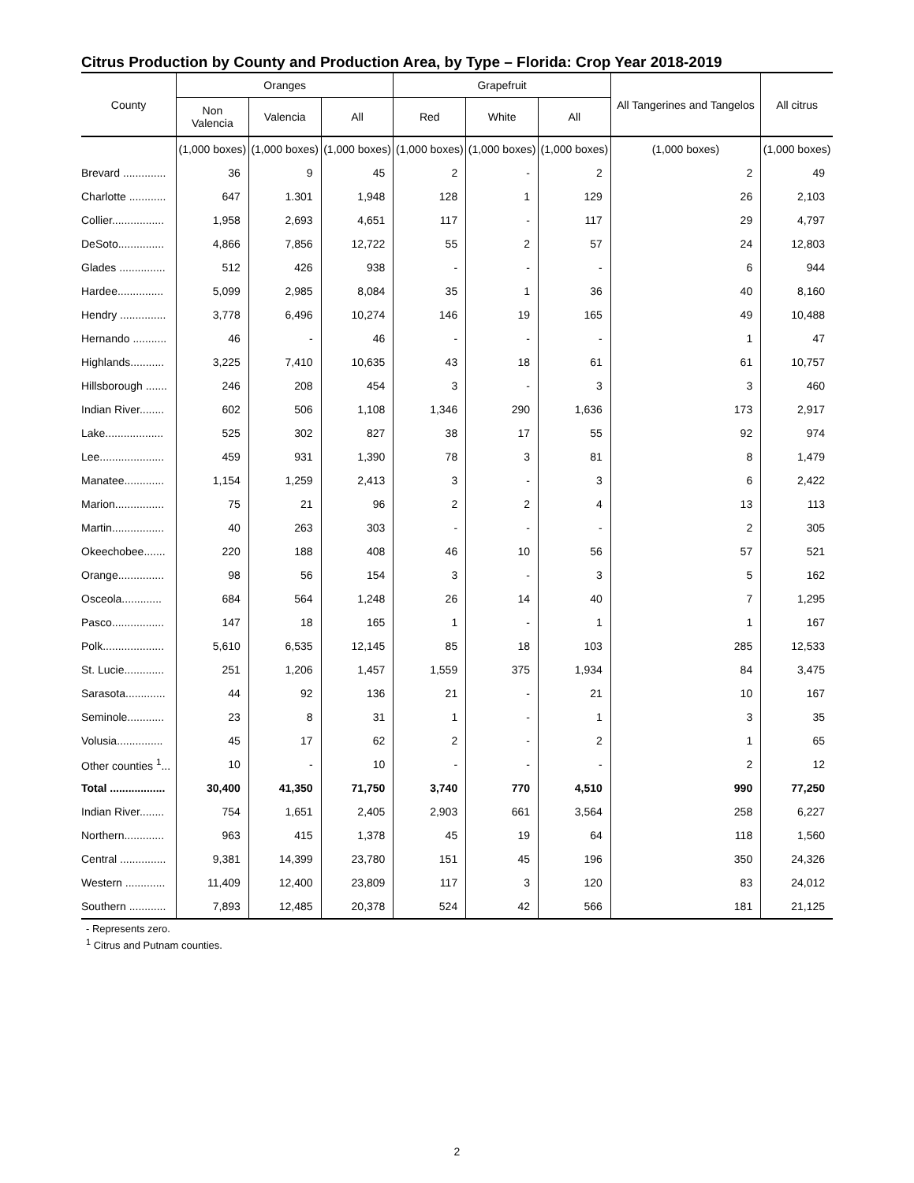Citrus Production by County and Production Area, by Type – Florida: Crop Year 2018-2019
| County | Oranges | | | Grapefruit | | | All Tangerines and Tangelos | All citrus |
| --- | --- | --- | --- | --- | --- | --- | --- | --- |
| | Non Valencia | Valencia | All | Red | White | All | | |
| | (1,000 boxes) | (1,000 boxes) | (1,000 boxes) | (1,000 boxes) | (1,000 boxes) | (1,000 boxes) | (1,000 boxes) | (1,000 boxes) |
| Brevard .............. | 36 | 9 | 45 | 2 | - | 2 | 2 | 49 |
| Charlotte ............ | 647 | 1.301 | 1,948 | 128 | 1 | 129 | 26 | 2,103 |
| Collier................. | 1,958 | 2,693 | 4,651 | 117 | - | 117 | 29 | 4,797 |
| DeSoto............... | 4,866 | 7,856 | 12,722 | 55 | 2 | 57 | 24 | 12,803 |
| Glades ............... | 512 | 426 | 938 | - | - | - | 6 | 944 |
| Hardee............... | 5,099 | 2,985 | 8,084 | 35 | 1 | 36 | 40 | 8,160 |
| Hendry ............... | 3,778 | 6,496 | 10,274 | 146 | 19 | 165 | 49 | 10,488 |
| Hernando ........... | 46 | - | 46 | - | - | - | 1 | 47 |
| Highlands........... | 3,225 | 7,410 | 10,635 | 43 | 18 | 61 | 61 | 10,757 |
| Hillsborough ....... | 246 | 208 | 454 | 3 | - | 3 | 3 | 460 |
| Indian River........ | 602 | 506 | 1,108 | 1,346 | 290 | 1,636 | 173 | 2,917 |
| Lake................... | 525 | 302 | 827 | 38 | 17 | 55 | 92 | 974 |
| Lee..................... | 459 | 931 | 1,390 | 78 | 3 | 81 | 8 | 1,479 |
| Manatee............. | 1,154 | 1,259 | 2,413 | 3 | - | 3 | 6 | 2,422 |
| Marion................ | 75 | 21 | 96 | 2 | 2 | 4 | 13 | 113 |
| Martin................. | 40 | 263 | 303 | - | - | - | 2 | 305 |
| Okeechobee....... | 220 | 188 | 408 | 46 | 10 | 56 | 57 | 521 |
| Orange............... | 98 | 56 | 154 | 3 | - | 3 | 5 | 162 |
| Osceola............. | 684 | 564 | 1,248 | 26 | 14 | 40 | 7 | 1,295 |
| Pasco................. | 147 | 18 | 165 | 1 | - | 1 | 1 | 167 |
| Polk.................... | 5,610 | 6,535 | 12,145 | 85 | 18 | 103 | 285 | 12,533 |
| St. Lucie............. | 251 | 1,206 | 1,457 | 1,559 | 375 | 1,934 | 84 | 3,475 |
| Sarasota............. | 44 | 92 | 136 | 21 | - | 21 | 10 | 167 |
| Seminole............ | 23 | 8 | 31 | 1 | - | 1 | 3 | 35 |
| Volusia............... | 45 | 17 | 62 | 2 | - | 2 | 1 | 65 |
| Other counties <sup>1</sup>... | 10 | - | 10 | - | - | - | 2 | 12 |
| Total .................. | 30,400 | 41,350 | 71,750 | 3,740 | 770 | 4,510 | 990 | 77,250 |
| Indian River........ | 754 | 1,651 | 2,405 | 2,903 | 661 | 3,564 | 258 | 6,227 |
| Northern............. | 963 | 415 | 1,378 | 45 | 19 | 64 | 118 | 1,560 |
| Central ............... | 9,381 | 14,399 | 23,780 | 151 | 45 | 196 | 350 | 24,326 |
| Western ............. | 11,409 | 12,400 | 23,809 | 117 | 3 | 120 | 83 | 24,012 |
| Southern ............ | 7,893 | 12,485 | 20,378 | 524 | 42 | 566 | 181 | 21,125 |
- Represents zero.
<sup>1</sup> Citrus and Putnam counties.
2